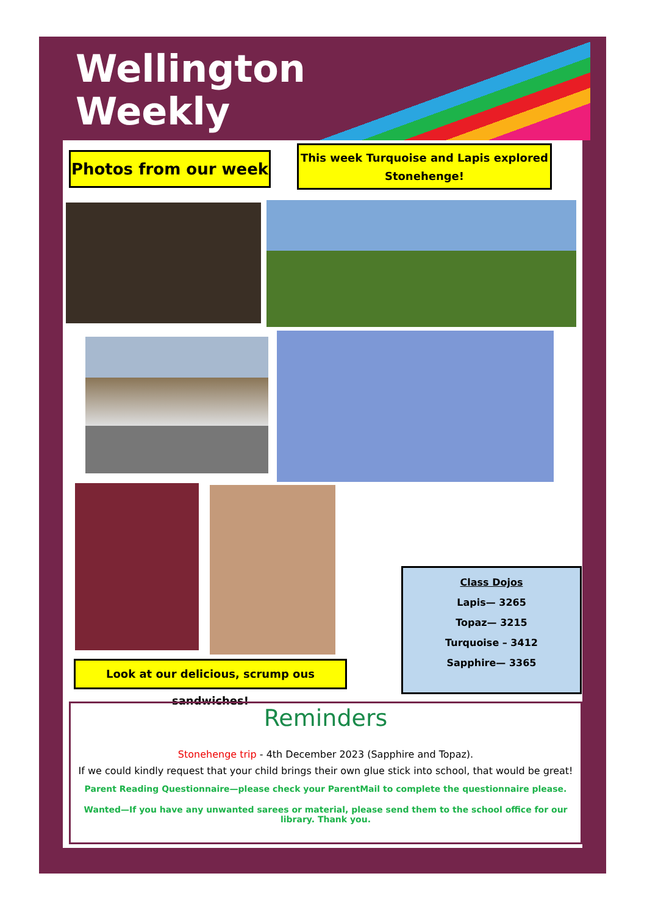Wellington
Weekly
Photos from our week
This week Turquoise and Lapis explored Stonehenge!
Look at our delicious, scrump ous sandwiches!
Class Dojos
Lapis— 3265
Topaz— 3215
Turquoise – 3412
Sapphire— 3365
Reminders
Stonehenge trip - 4th December 2023 (Sapphire and Topaz).
If we could kindly request that your child brings their own glue stick into school, that would be great!
Parent Reading Questionnaire—please check your ParentMail to complete the questionnaire please.
Wanted—If you have any unwanted sarees or material, please send them to the school office for our library. Thank you.